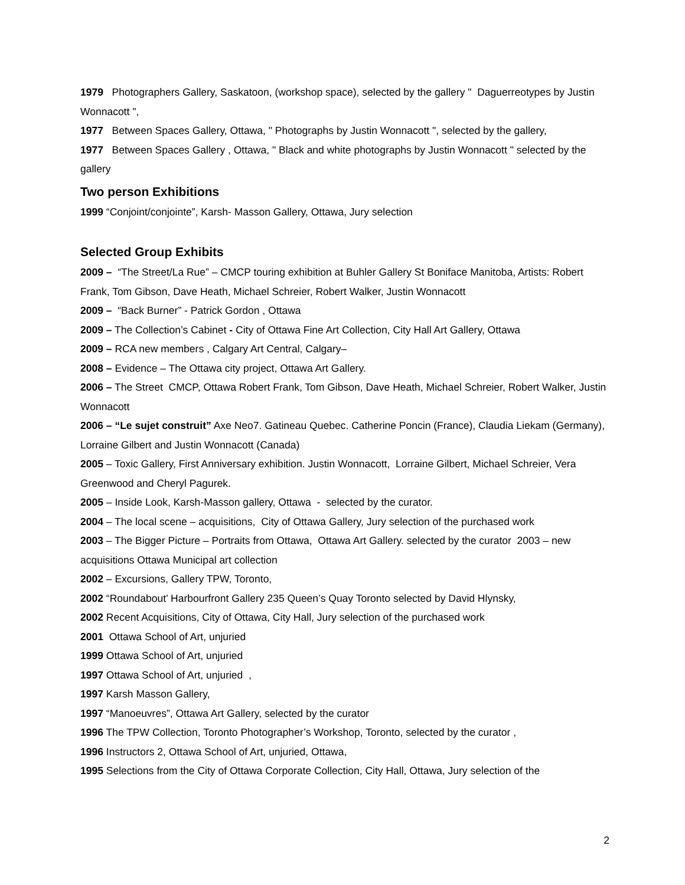1979 Photographers Gallery, Saskatoon, (workshop space), selected by the gallery " Daguerreotypes by Justin Wonnacott ",
1977 Between Spaces Gallery, Ottawa, " Photographs by Justin Wonnacott ", selected by the gallery,
1977 Between Spaces Gallery , Ottawa, " Black and white photographs by Justin Wonnacott " selected by the gallery
Two person Exhibitions
1999 “Conjoint/conjointe”, Karsh- Masson Gallery, Ottawa, Jury selection
Selected Group Exhibits
2009 – “The Street/La Rue” – CMCP touring exhibition at Buhler Gallery St Boniface Manitoba, Artists: Robert Frank, Tom Gibson, Dave Heath, Michael Schreier, Robert Walker, Justin Wonnacott
2009 – “Back Burner” - Patrick Gordon , Ottawa
2009 – The Collection’s Cabinet - City of Ottawa Fine Art Collection, City Hall Art Gallery, Ottawa
2009 – RCA new members , Calgary Art Central, Calgary–
2008 – Evidence – The Ottawa city project, Ottawa Art Gallery.
2006 – The Street CMCP, Ottawa Robert Frank, Tom Gibson, Dave Heath, Michael Schreier, Robert Walker, Justin Wonnacott
2006 – “Le sujet construit” Axe Neo7. Gatineau Quebec. Catherine Poncin (France), Claudia Liekam (Germany), Lorraine Gilbert and Justin Wonnacott (Canada)
2005 – Toxic Gallery, First Anniversary exhibition. Justin Wonnacott, Lorraine Gilbert, Michael Schreier, Vera Greenwood and Cheryl Pagurek.
2005 – Inside Look, Karsh-Masson gallery, Ottawa - selected by the curator.
2004 – The local scene – acquisitions, City of Ottawa Gallery, Jury selection of the purchased work
2003 – The Bigger Picture – Portraits from Ottawa, Ottawa Art Gallery. selected by the curator 2003 – new acquisitions Ottawa Municipal art collection
2002 – Excursions, Gallery TPW, Toronto,
2002 “Roundabout’ Harbourfront Gallery 235 Queen’s Quay Toronto selected by David Hlynsky,
2002 Recent Acquisitions, City of Ottawa, City Hall, Jury selection of the purchased work
2001 Ottawa School of Art, unjuried
1999 Ottawa School of Art, unjuried
1997 Ottawa School of Art, unjuried ,
1997 Karsh Masson Gallery,
1997 “Manoeuvres”, Ottawa Art Gallery, selected by the curator
1996 The TPW Collection, Toronto Photographer’s Workshop, Toronto, selected by the curator ,
1996 Instructors 2, Ottawa School of Art, unjuried, Ottawa,
1995 Selections from the City of Ottawa Corporate Collection, City Hall, Ottawa, Jury selection of the
2